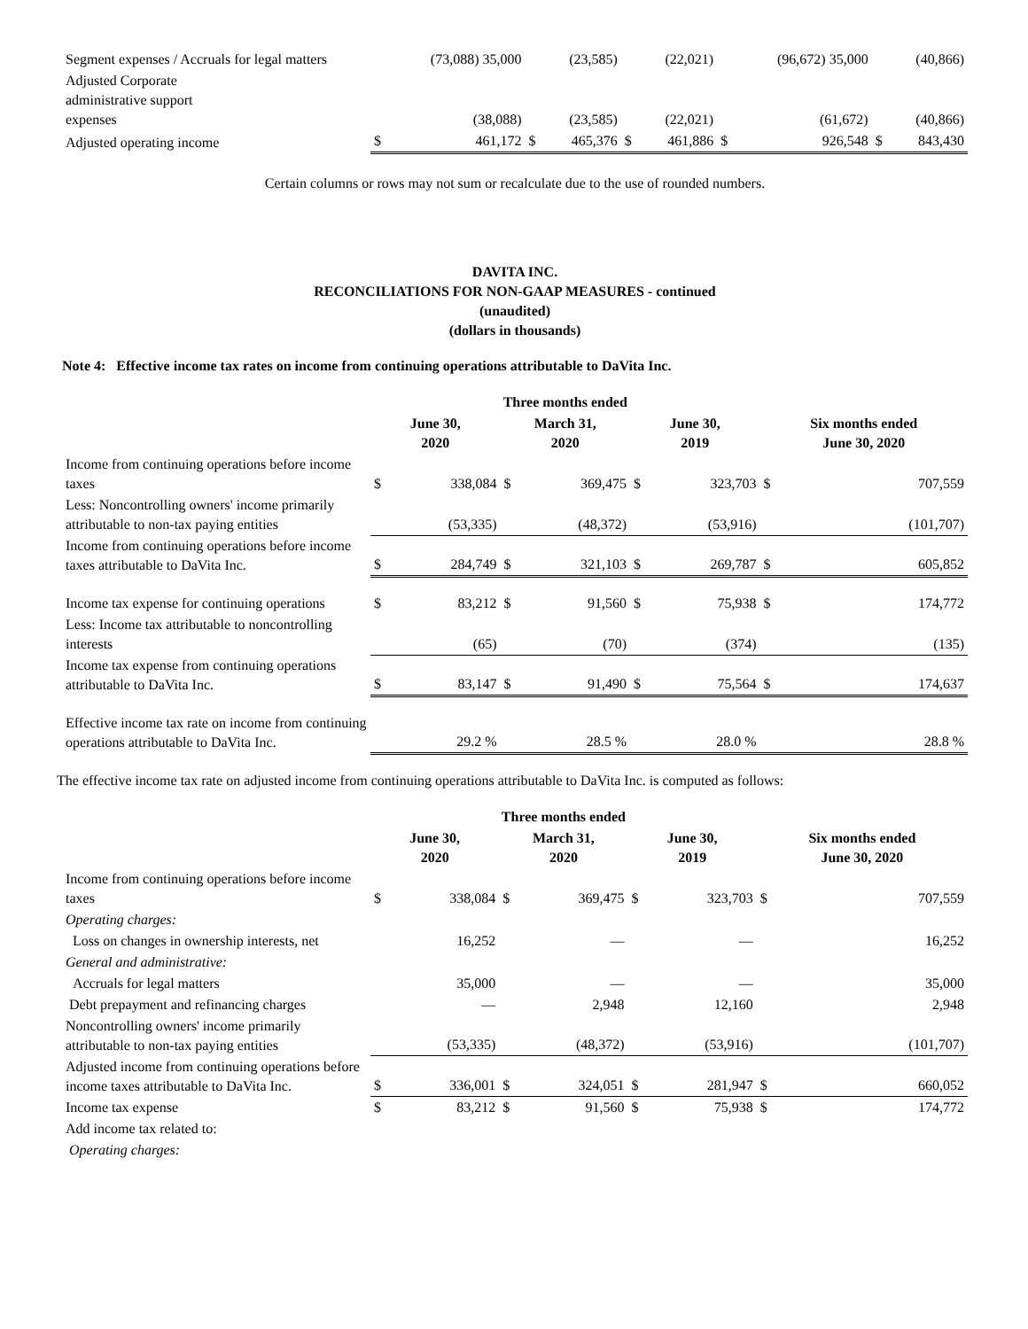| Segment expenses / Accruals for legal matters | | (73,088) 35,000 | | (23,585) | | (22,021) | | (96,672) 35,000 | | (40,866) |
| Adjusted Corporate administrative support expenses | | (38,088) | | (23,585) | | (22,021) | | (61,672) | | (40,866) |
| Adjusted operating income | $ | 461,172 | $ | 465,376 | $ | 461,886 | $ | 926,548 | $ | 843,430 |
Certain columns or rows may not sum or recalculate due to the use of rounded numbers.
DAVITA INC.
RECONCILIATIONS FOR NON-GAAP MEASURES - continued
(unaudited)
(dollars in thousands)
Note 4: Effective income tax rates on income from continuing operations attributable to DaVita Inc.
| | Three months ended | | | | | | | |
| | June 30, 2020 | | March 31, 2020 | | June 30, 2019 | | Six months ended June 30, 2020 | |
| Income from continuing operations before income taxes | $ | 338,084 | $ | 369,475 | $ | 323,703 | $ | 707,559 |
| Less: Noncontrolling owners' income primarily attributable to non-tax paying entities | | (53,335) | | (48,372) | | (53,916) | | (101,707) |
| Income from continuing operations before income taxes attributable to DaVita Inc. | $ | 284,749 | $ | 321,103 | $ | 269,787 | $ | 605,852 |
| Income tax expense for continuing operations | $ | 83,212 | $ | 91,560 | $ | 75,938 | $ | 174,772 |
| Less: Income tax attributable to noncontrolling interests | | (65) | | (70) | | (374) | | (135) |
| Income tax expense from continuing operations attributable to DaVita Inc. | $ | 83,147 | $ | 91,490 | $ | 75,564 | $ | 174,637 |
| Effective income tax rate on income from continuing operations attributable to DaVita Inc. | | 29.2 % | | 28.5 % | | 28.0 % | | 28.8 % |
The effective income tax rate on adjusted income from continuing operations attributable to DaVita Inc. is computed as follows:
| | Three months ended | | | | | | | |
| | June 30, 2020 | | March 31, 2020 | | June 30, 2019 | | Six months ended June 30, 2020 | |
| Income from continuing operations before income taxes | $ | 338,084 | $ | 369,475 | $ | 323,703 | $ | 707,559 |
| Operating charges: | | | | | | | | |
| Loss on changes in ownership interests, net | | 16,252 | | — | | — | | 16,252 |
| General and administrative: | | | | | | | | |
| Accruals for legal matters | | 35,000 | | — | | — | | 35,000 |
| Debt prepayment and refinancing charges | | — | | 2,948 | | 12,160 | | 2,948 |
| Noncontrolling owners' income primarily attributable to non-tax paying entities | | (53,335) | | (48,372) | | (53,916) | | (101,707) |
| Adjusted income from continuing operations before income taxes attributable to DaVita Inc. | $ | 336,001 | $ | 324,051 | $ | 281,947 | $ | 660,052 |
| Income tax expense | $ | 83,212 | $ | 91,560 | $ | 75,938 | $ | 174,772 |
| Add income tax related to: | | | | | | | | |
| Operating charges: | | | | | | | | |